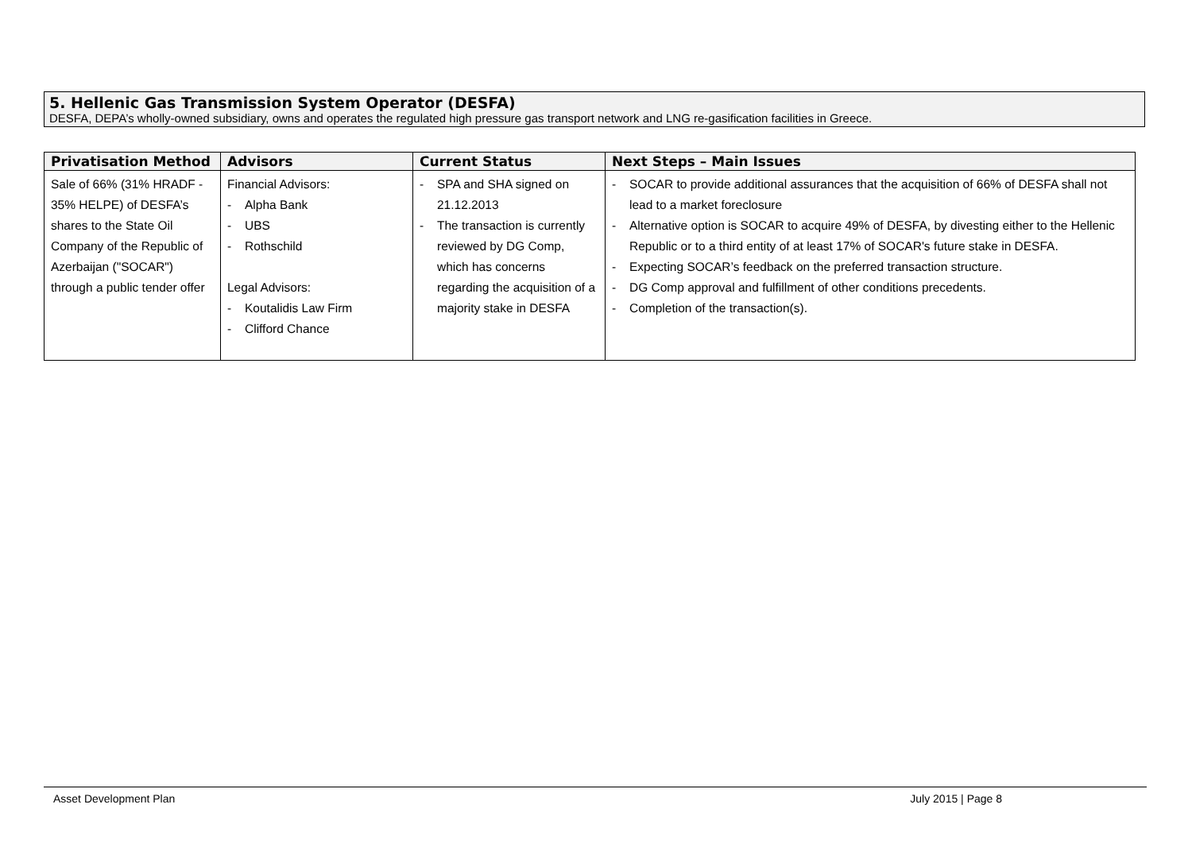5. Hellenic Gas Transmission System Operator (DESFA)
DESFA, DEPA’s wholly-owned subsidiary, owns and operates the regulated high pressure gas transport network and LNG re-gasification facilities in Greece.
| Privatisation Method | Advisors | Current Status | Next Steps – Main Issues |
| --- | --- | --- | --- |
| Sale of 66% (31% HRADF - 35% HELPE) of DESFA’s shares to the State Oil Company of the Republic of Azerbaijan ("SOCAR") through a public tender offer | Financial Advisors: - Alpha Bank - UBS - Rothschild Legal Advisors: - Koutalidis Law Firm - Clifford Chance | - SPA and SHA signed on 21.12.2013 - The transaction is currently reviewed by DG Comp, which has concerns regarding the acquisition of a majority stake in DESFA | - SOCAR to provide additional assurances that the acquisition of 66% of DESFA shall not lead to a market foreclosure - Alternative option is SOCAR to acquire 49% of DESFA, by divesting either to the Hellenic Republic or to a third entity of at least 17% of SOCAR's future stake in DESFA. - Expecting SOCAR’s feedback on the preferred transaction structure. - DG Comp approval and fulfillment of other conditions precedents. - Completion of the transaction(s). |
Asset Development Plan July 2015 | Page 8